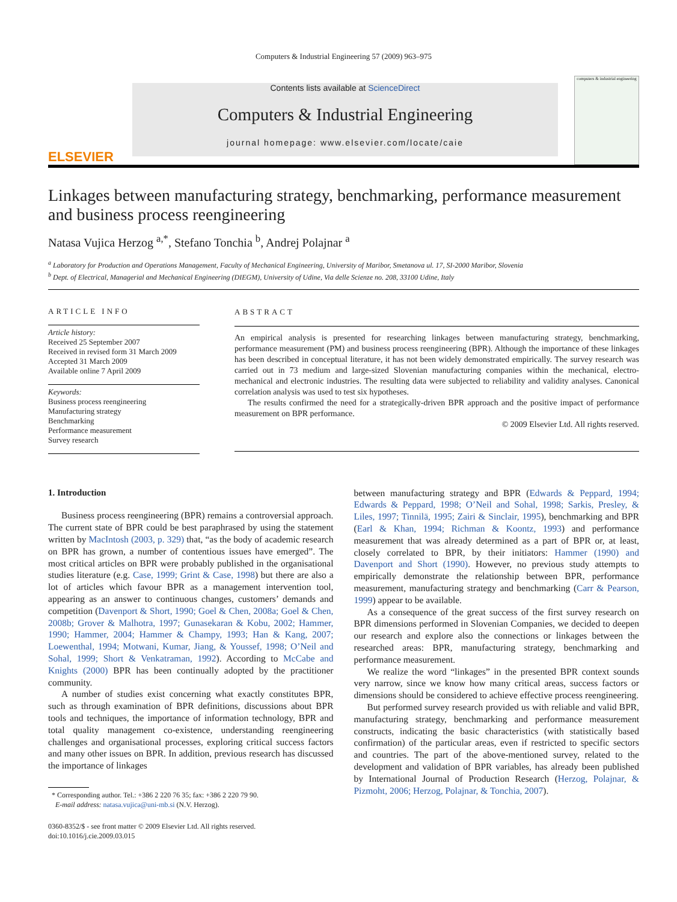Computers & Industrial Engineering 57 (2009) 963–975
ELSEVIER
Contents lists available at ScienceDirect
Computers & Industrial Engineering
journal homepage: www.elsevier.com/locate/caie
computers & industrial engineering
Linkages between manufacturing strategy, benchmarking, performance measurement and business process reengineering
Natasa Vujica Herzog <sup>a,*</sup>, Stefano Tonchia <sup>b</sup>, Andrej Polajnar <sup>a</sup>
<sup>a</sup> Laboratory for Production and Operations Management, Faculty of Mechanical Engineering, University of Maribor, Smetanova ul. 17, SI-2000 Maribor, Slovenia
<sup>b</sup> Dept. of Electrical, Managerial and Mechanical Engineering (DIEGM), University of Udine, Via delle Scienze no. 208, 33100 Udine, Italy
ARTICLE INFO
Article history:
Received 25 September 2007
Received in revised form 31 March 2009
Accepted 31 March 2009
Available online 7 April 2009
Keywords:
Business process reengineering
Manufacturing strategy
Benchmarking
Performance measurement
Survey research
ABSTRACT
An empirical analysis is presented for researching linkages between manufacturing strategy, benchmarking, performance measurement (PM) and business process reengineering (BPR). Although the importance of these linkages has been described in conceptual literature, it has not been widely demonstrated empirically. The survey research was carried out in 73 medium and large-sized Slovenian manufacturing companies within the mechanical, electro-mechanical and electronic industries. The resulting data were subjected to reliability and validity analyses. Canonical correlation analysis was used to test six hypotheses.
The results confirmed the need for a strategically-driven BPR approach and the positive impact of performance measurement on BPR performance.
© 2009 Elsevier Ltd. All rights reserved.
1. Introduction
Business process reengineering (BPR) remains a controversial approach. The current state of BPR could be best paraphrased by using the statement written by MacIntosh (2003, p. 329) that, “as the body of academic research on BPR has grown, a number of contentious issues have emerged”. The most critical articles on BPR were probably published in the organisational studies literature (e.g. Case, 1999; Grint & Case, 1998) but there are also a lot of articles which favour BPR as a management intervention tool, appearing as an answer to continuous changes, customers’ demands and competition (Davenport & Short, 1990; Goel & Chen, 2008a; Goel & Chen, 2008b; Grover & Malhotra, 1997; Gunasekaran & Kobu, 2002; Hammer, 1990; Hammer, 2004; Hammer & Champy, 1993; Han & Kang, 2007; Loewenthal, 1994; Motwani, Kumar, Jiang, & Youssef, 1998; O’Neil and Sohal, 1999; Short & Venkatraman, 1992). According to McCabe and Knights (2000) BPR has been continually adopted by the practitioner community.
A number of studies exist concerning what exactly constitutes BPR, such as through examination of BPR definitions, discussions about BPR tools and techniques, the importance of information technology, BPR and total quality management co-existence, understanding reengineering challenges and organisational processes, exploring critical success factors and many other issues on BPR. In addition, previous research has discussed the importance of linkages
* Corresponding author. Tel.: +386 2 220 76 35; fax: +386 2 220 79 90.
E-mail address: natasa.vujica@uni-mb.si (N.V. Herzog).
0360-8352/$ - see front matter © 2009 Elsevier Ltd. All rights reserved.
doi:10.1016/j.cie.2009.03.015
between manufacturing strategy and BPR (Edwards & Peppard, 1994; Edwards & Peppard, 1998; O’Neil and Sohal, 1998; Sarkis, Presley, & Liles, 1997; Tinnilä, 1995; Zairi & Sinclair, 1995), benchmarking and BPR (Earl & Khan, 1994; Richman & Koontz, 1993) and performance measurement that was already determined as a part of BPR or, at least, closely correlated to BPR, by their initiators: Hammer (1990) and Davenport and Short (1990). However, no previous study attempts to empirically demonstrate the relationship between BPR, performance measurement, manufacturing strategy and benchmarking (Carr & Pearson, 1999) appear to be available.
As a consequence of the great success of the first survey research on BPR dimensions performed in Slovenian Companies, we decided to deepen our research and explore also the connections or linkages between the researched areas: BPR, manufacturing strategy, benchmarking and performance measurement.
We realize the word “linkages” in the presented BPR context sounds very narrow, since we know how many critical areas, success factors or dimensions should be considered to achieve effective process reengineering.
But performed survey research provided us with reliable and valid BPR, manufacturing strategy, benchmarking and performance measurement constructs, indicating the basic characteristics (with statistically based confirmation) of the particular areas, even if restricted to specific sectors and countries. The part of the above-mentioned survey, related to the development and validation of BPR variables, has already been published by International Journal of Production Research (Herzog, Polajnar, & Pizmoht, 2006; Herzog, Polajnar, & Tonchia, 2007).